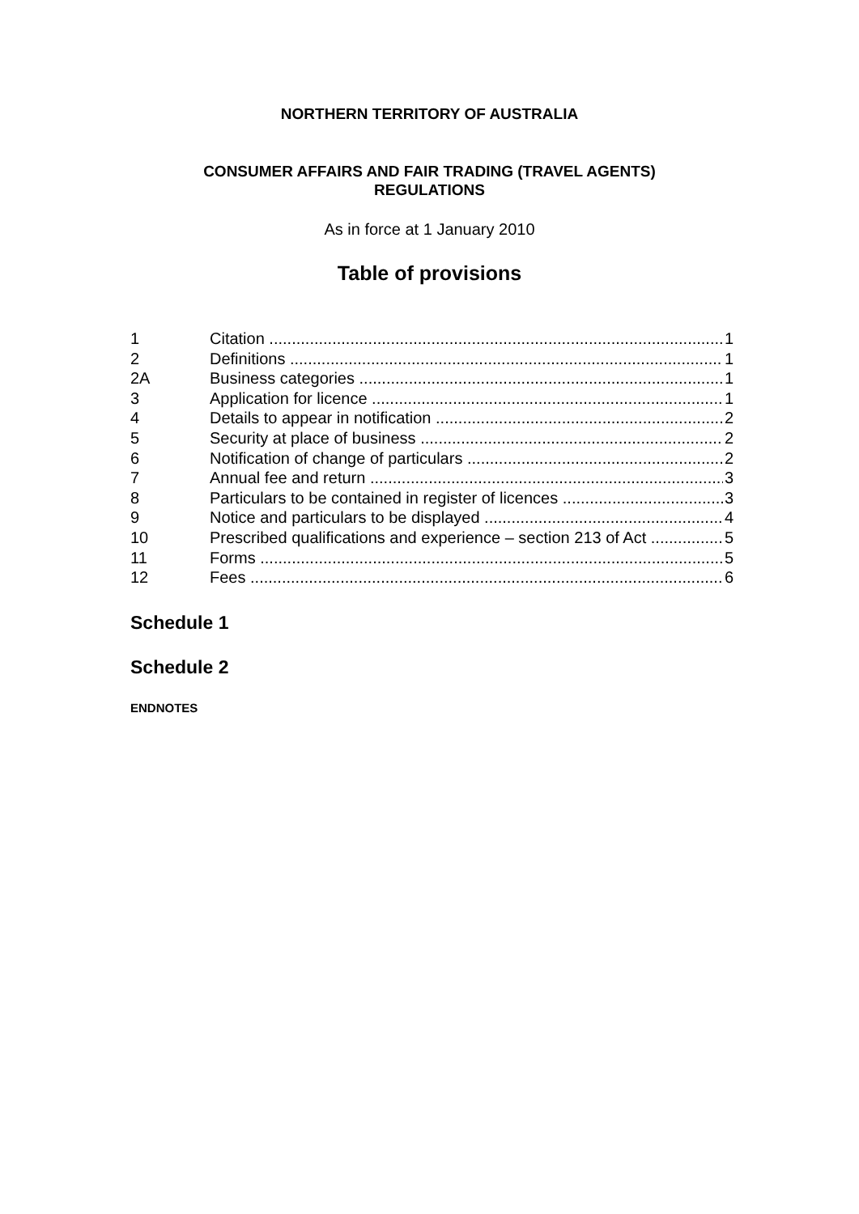NORTHERN TERRITORY OF AUSTRALIA
CONSUMER AFFAIRS AND FAIR TRADING (TRAVEL AGENTS)
REGULATIONS
As in force at 1 January 2010
Table of provisions
1 Citation 1
2 Definitions 1
2A Business categories 1
3 Application for licence 1
4 Details to appear in notification 2
5 Security at place of business 2
6 Notification of change of particulars 2
7 Annual fee and return 3
8 Particulars to be contained in register of licences 3
9 Notice and particulars to be displayed 4
10 Prescribed qualifications and experience – section 213 of Act 5
11 Forms 5
12 Fees 6
Schedule 1
Schedule 2
ENDNOTES